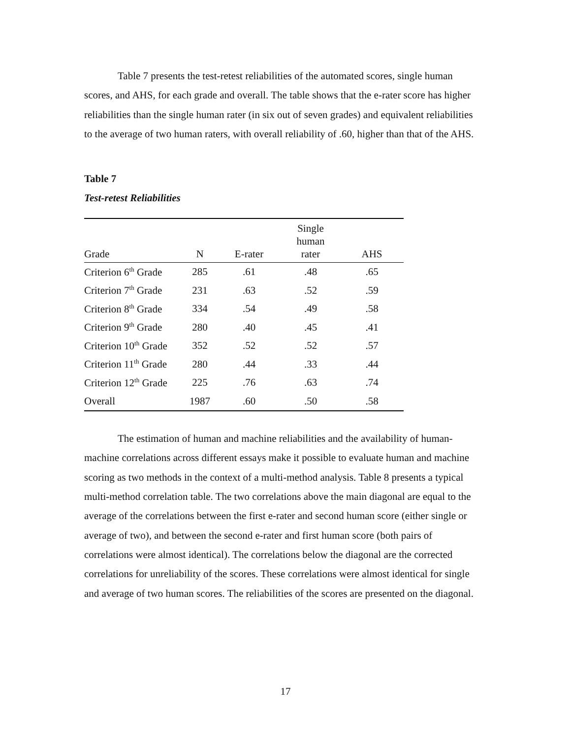Table 7 presents the test-retest reliabilities of the automated scores, single human scores, and AHS, for each grade and overall. The table shows that the e-rater score has higher reliabilities than the single human rater (in six out of seven grades) and equivalent reliabilities to the average of two human raters, with overall reliability of .60, higher than that of the AHS.
Table 7
Test-retest Reliabilities
| Grade | N | E-rater | Single human rater | AHS |
| --- | --- | --- | --- | --- |
| Criterion 6<sup>th</sup> Grade | 285 | .61 | .48 | .65 |
| Criterion 7<sup>th</sup> Grade | 231 | .63 | .52 | .59 |
| Criterion 8<sup>th</sup> Grade | 334 | .54 | .49 | .58 |
| Criterion 9<sup>th</sup> Grade | 280 | .40 | .45 | .41 |
| Criterion 10<sup>th</sup> Grade | 352 | .52 | .52 | .57 |
| Criterion 11<sup>th</sup> Grade | 280 | .44 | .33 | .44 |
| Criterion 12<sup>th</sup> Grade | 225 | .76 | .63 | .74 |
| Overall | 1987 | .60 | .50 | .58 |
The estimation of human and machine reliabilities and the availability of human-machine correlations across different essays make it possible to evaluate human and machine scoring as two methods in the context of a multi-method analysis. Table 8 presents a typical multi-method correlation table. The two correlations above the main diagonal are equal to the average of the correlations between the first e-rater and second human score (either single or average of two), and between the second e-rater and first human score (both pairs of correlations were almost identical). The correlations below the diagonal are the corrected correlations for unreliability of the scores. These correlations were almost identical for single and average of two human scores. The reliabilities of the scores are presented on the diagonal.
17